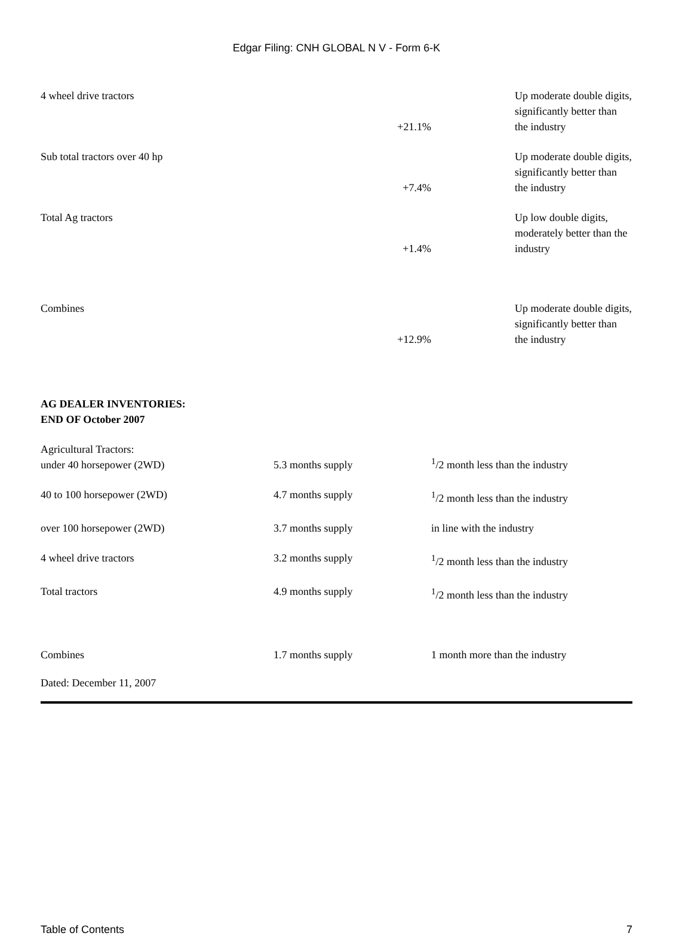Edgar Filing: CNH GLOBAL N V - Form 6-K
| 4 wheel drive tractors | +21.1% | Up moderate double digits, significantly better than the industry |
| Sub total tractors over 40 hp | +7.4% | Up moderate double digits, significantly better than the industry |
| Total Ag tractors | +1.4% | Up low double digits, moderately better than the industry |
| Combines | +12.9% | Up moderate double digits, significantly better than the industry |
AG DEALER INVENTORIES:
END OF October 2007
| Agricultural Tractors: under 40 horsepower (2WD) | 5.3 months supply | <sup>1</sup>/2 month less than the industry |
| 40 to 100 horsepower (2WD) | 4.7 months supply | <sup>1</sup>/2 month less than the industry |
| over 100 horsepower (2WD) | 3.7 months supply | in line with the industry |
| 4 wheel drive tractors | 3.2 months supply | <sup>1</sup>/2 month less than the industry |
| Total tractors | 4.9 months supply | <sup>1</sup>/2 month less than the industry |
| Combines | 1.7 months supply | 1 month more than the industry |
Dated: December 11, 2007
Table of Contents 7